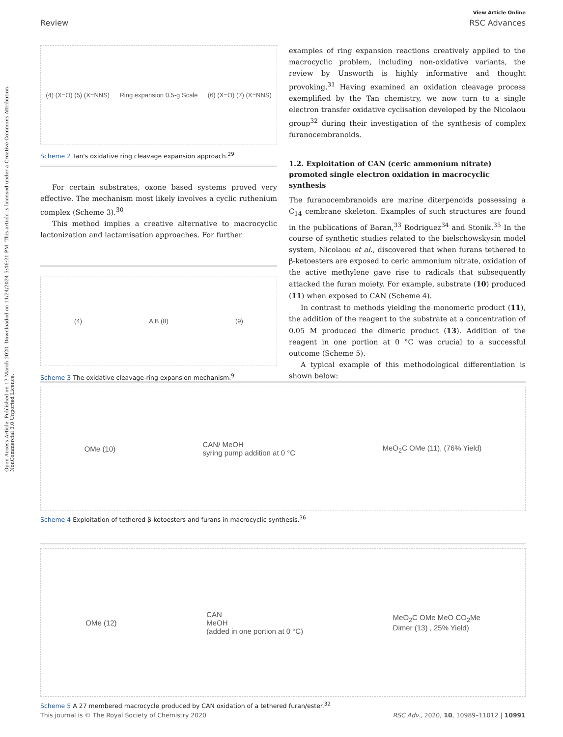Open Access Article. Published on 17 March 2020. Downloaded on 11/24/2024 5:46:21 PM. This article is licensed under a Creative Commons Attribution-NonCommercial 3.0 Unported Licence.
View Article Online
Review RSC Advances
(4) (X=O) (5) (X=NNS) Ring expansion 0.5-g Scale (6) (X=O) (7) (X=NNS)
Scheme 2 Tan's oxidative ring cleavage expansion approach.<sup>29</sup>
For certain substrates, oxone based systems proved very effective. The mechanism most likely involves a cyclic ruthenium complex (Scheme 3).<sup>30</sup>
This method implies a creative alternative to macrocyclic lactonization and lactamisation approaches. For further
(4) A B (8) (9)
Scheme 3 The oxidative cleavage-ring expansion mechanism.<sup>9</sup>
examples of ring expansion reactions creatively applied to the macrocyclic problem, including non-oxidative variants, the review by Unsworth is highly informative and thought provoking.<sup>31</sup> Having examined an oxidation cleavage process exemplified by the Tan chemistry, we now turn to a single electron transfer oxidative cyclisation developed by the Nicolaou group<sup>32</sup> during their investigation of the synthesis of complex furanocembranoids.
1.2. Exploitation of CAN (ceric ammonium nitrate) promoted single electron oxidation in macrocyclic synthesis
The furanocembranoids are marine diterpenoids possessing a C<sub>14</sub> cembrane skeleton. Examples of such structures are found in the publications of Baran,<sup>33</sup> Rodriguez<sup>34</sup> and Stonik.<sup>35</sup> In the course of synthetic studies related to the bielschowskysin model system, Nicolaou et al., discovered that when furans tethered to β-ketoesters are exposed to ceric ammonium nitrate, oxidation of the active methylene gave rise to radicals that subsequently attacked the furan moiety. For example, substrate (10) produced (11) when exposed to CAN (Scheme 4).
In contrast to methods yielding the monomeric product (11), the addition of the reagent to the substrate at a concentration of 0.05 M produced the dimeric product (13). Addition of the reagent in one portion at 0 °C was crucial to a successful outcome (Scheme 5).
A typical example of this methodological differentiation is shown below:
OMe (10) CAN/ MeOH
syring pump addition at 0 °C MeO<sub>2</sub>C OMe (11), (76% Yield)
Scheme 4 Exploitation of tethered β-ketoesters and furans in macrocyclic synthesis.<sup>36</sup>
OMe (12) CAN
MeOH
(added in one portion at 0 °C) MeO<sub>2</sub>C OMe MeO CO<sub>2</sub>Me
Dimer (13) , 25% Yield)
Scheme 5 A 27 membered macrocycle produced by CAN oxidation of a tethered furan/ester.<sup>32</sup>
This journal is © The Royal Society of Chemistry 2020 RSC Adv., 2020, 10, 10989–11012 | 10991